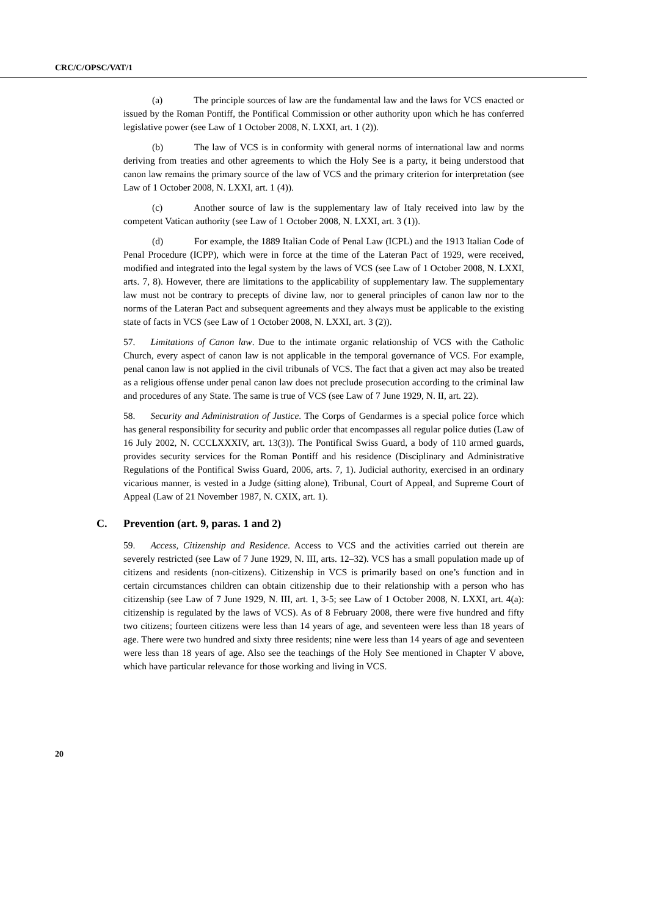CRC/C/OPSC/VAT/1
(a) The principle sources of law are the fundamental law and the laws for VCS enacted or issued by the Roman Pontiff, the Pontifical Commission or other authority upon which he has conferred legislative power (see Law of 1 October 2008, N. LXXI, art. 1 (2)).
(b) The law of VCS is in conformity with general norms of international law and norms deriving from treaties and other agreements to which the Holy See is a party, it being understood that canon law remains the primary source of the law of VCS and the primary criterion for interpretation (see Law of 1 October 2008, N. LXXI, art. 1 (4)).
(c) Another source of law is the supplementary law of Italy received into law by the competent Vatican authority (see Law of 1 October 2008, N. LXXI, art. 3 (1)).
(d) For example, the 1889 Italian Code of Penal Law (ICPL) and the 1913 Italian Code of Penal Procedure (ICPP), which were in force at the time of the Lateran Pact of 1929, were received, modified and integrated into the legal system by the laws of VCS (see Law of 1 October 2008, N. LXXI, arts. 7, 8). However, there are limitations to the applicability of supplementary law. The supplementary law must not be contrary to precepts of divine law, nor to general principles of canon law nor to the norms of the Lateran Pact and subsequent agreements and they always must be applicable to the existing state of facts in VCS (see Law of 1 October 2008, N. LXXI, art. 3 (2)).
57. Limitations of Canon law. Due to the intimate organic relationship of VCS with the Catholic Church, every aspect of canon law is not applicable in the temporal governance of VCS. For example, penal canon law is not applied in the civil tribunals of VCS. The fact that a given act may also be treated as a religious offense under penal canon law does not preclude prosecution according to the criminal law and procedures of any State. The same is true of VCS (see Law of 7 June 1929, N. II, art. 22).
58. Security and Administration of Justice. The Corps of Gendarmes is a special police force which has general responsibility for security and public order that encompasses all regular police duties (Law of 16 July 2002, N. CCCLXXXIV, art. 13(3)). The Pontifical Swiss Guard, a body of 110 armed guards, provides security services for the Roman Pontiff and his residence (Disciplinary and Administrative Regulations of the Pontifical Swiss Guard, 2006, arts. 7, 1). Judicial authority, exercised in an ordinary vicarious manner, is vested in a Judge (sitting alone), Tribunal, Court of Appeal, and Supreme Court of Appeal (Law of 21 November 1987, N. CXIX, art. 1).
C. Prevention (art. 9, paras. 1 and 2)
59. Access, Citizenship and Residence. Access to VCS and the activities carried out therein are severely restricted (see Law of 7 June 1929, N. III, arts. 12–32). VCS has a small population made up of citizens and residents (non-citizens). Citizenship in VCS is primarily based on one’s function and in certain circumstances children can obtain citizenship due to their relationship with a person who has citizenship (see Law of 7 June 1929, N. III, art. 1, 3-5; see Law of 1 October 2008, N. LXXI, art. 4(a): citizenship is regulated by the laws of VCS). As of 8 February 2008, there were five hundred and fifty two citizens; fourteen citizens were less than 14 years of age, and seventeen were less than 18 years of age. There were two hundred and sixty three residents; nine were less than 14 years of age and seventeen were less than 18 years of age. Also see the teachings of the Holy See mentioned in Chapter V above, which have particular relevance for those working and living in VCS.
20